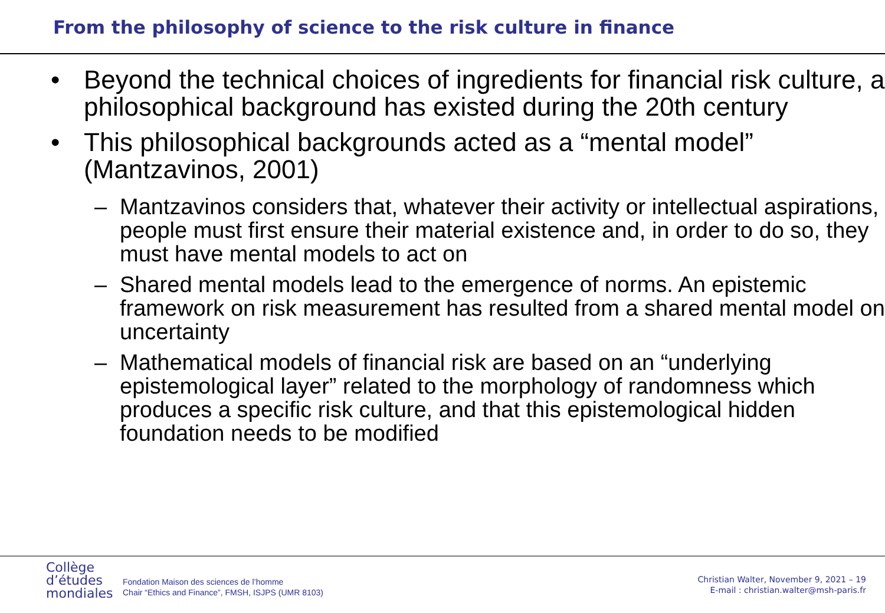From the philosophy of science to the risk culture in finance
• Beyond the technical choices of ingredients for financial risk culture, a philosophical background has existed during the 20th century
• This philosophical backgrounds acted as a “mental model” (Mantzavinos, 2001)
– Mantzavinos considers that, whatever their activity or intellectual aspirations, people must first ensure their material existence and, in order to do so, they must have mental models to act on
– Shared mental models lead to the emergence of norms. An epistemic framework on risk measurement has resulted from a shared mental model on uncertainty
– Mathematical models of financial risk are based on an “underlying epistemological layer” related to the morphology of randomness which produces a specific risk culture, and that this epistemological hidden foundation needs to be modified
Collège
d’études
mondiales
Fondation Maison des sciences de l’homme
Chair “Ethics and Finance”, FMSH, ISJPS (UMR 8103)
Christian Walter, November 9, 2021 – 19
E-mail : christian.walter@msh-paris.fr